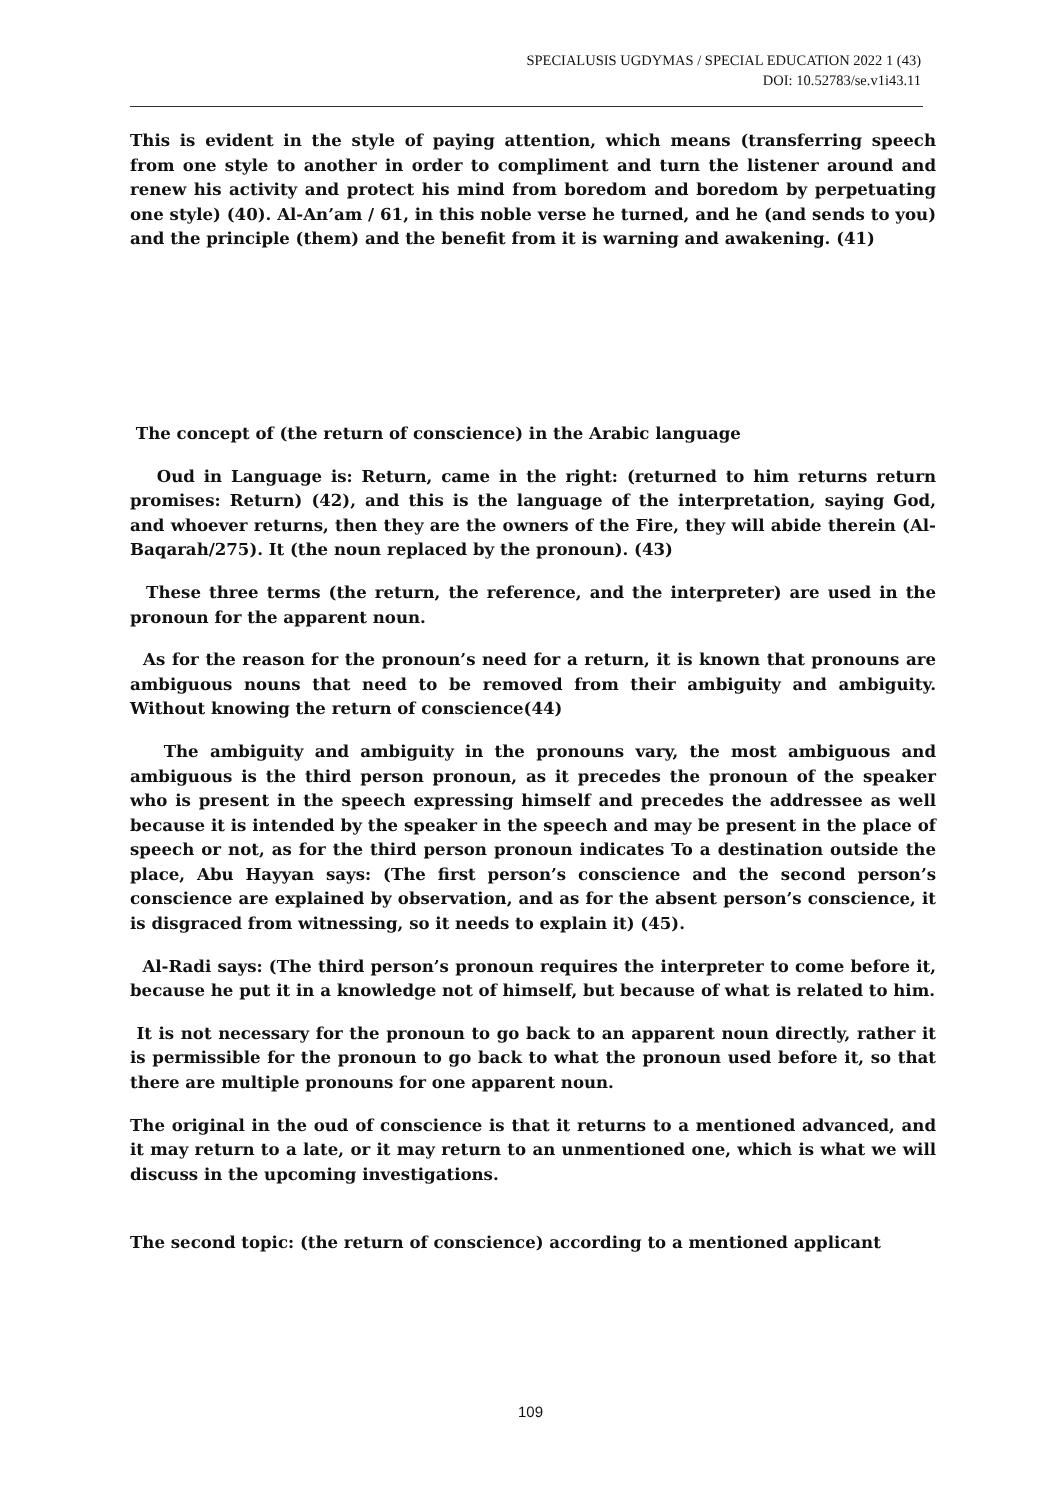SPECIALUSIS UGDYMAS / SPECIAL EDUCATION 2022 1 (43)
DOI: 10.52783/se.v1i43.11
This is evident in the style of paying attention, which means (transferring speech from one style to another in order to compliment and turn the listener around and renew his activity and protect his mind from boredom and boredom by perpetuating one style) (40). Al-An’am / 61, in this noble verse he turned, and he (and sends to you) and the principle (them) and the benefit from it is warning and awakening. (41)
The concept of (the return of conscience) in the Arabic language
Oud in Language is: Return, came in the right: (returned to him returns return promises: Return) (42), and this is the language of the interpretation, saying God, and whoever returns, then they are the owners of the Fire, they will abide therein (Al-Baqarah/275). It (the noun replaced by the pronoun). (43)
These three terms (the return, the reference, and the interpreter) are used in the pronoun for the apparent noun.
As for the reason for the pronoun’s need for a return, it is known that pronouns are ambiguous nouns that need to be removed from their ambiguity and ambiguity. Without knowing the return of conscience(44)
The ambiguity and ambiguity in the pronouns vary, the most ambiguous and ambiguous is the third person pronoun, as it precedes the pronoun of the speaker who is present in the speech expressing himself and precedes the addressee as well because it is intended by the speaker in the speech and may be present in the place of speech or not, as for the third person pronoun indicates To a destination outside the place, Abu Hayyan says: (The first person’s conscience and the second person’s conscience are explained by observation, and as for the absent person’s conscience, it is disgraced from witnessing, so it needs to explain it) (45).
Al-Radi says: (The third person’s pronoun requires the interpreter to come before it, because he put it in a knowledge not of himself, but because of what is related to him.
It is not necessary for the pronoun to go back to an apparent noun directly, rather it is permissible for the pronoun to go back to what the pronoun used before it, so that there are multiple pronouns for one apparent noun.
The original in the oud of conscience is that it returns to a mentioned advanced, and it may return to a late, or it may return to an unmentioned one, which is what we will discuss in the upcoming investigations.
The second topic: (the return of conscience) according to a mentioned applicant
109